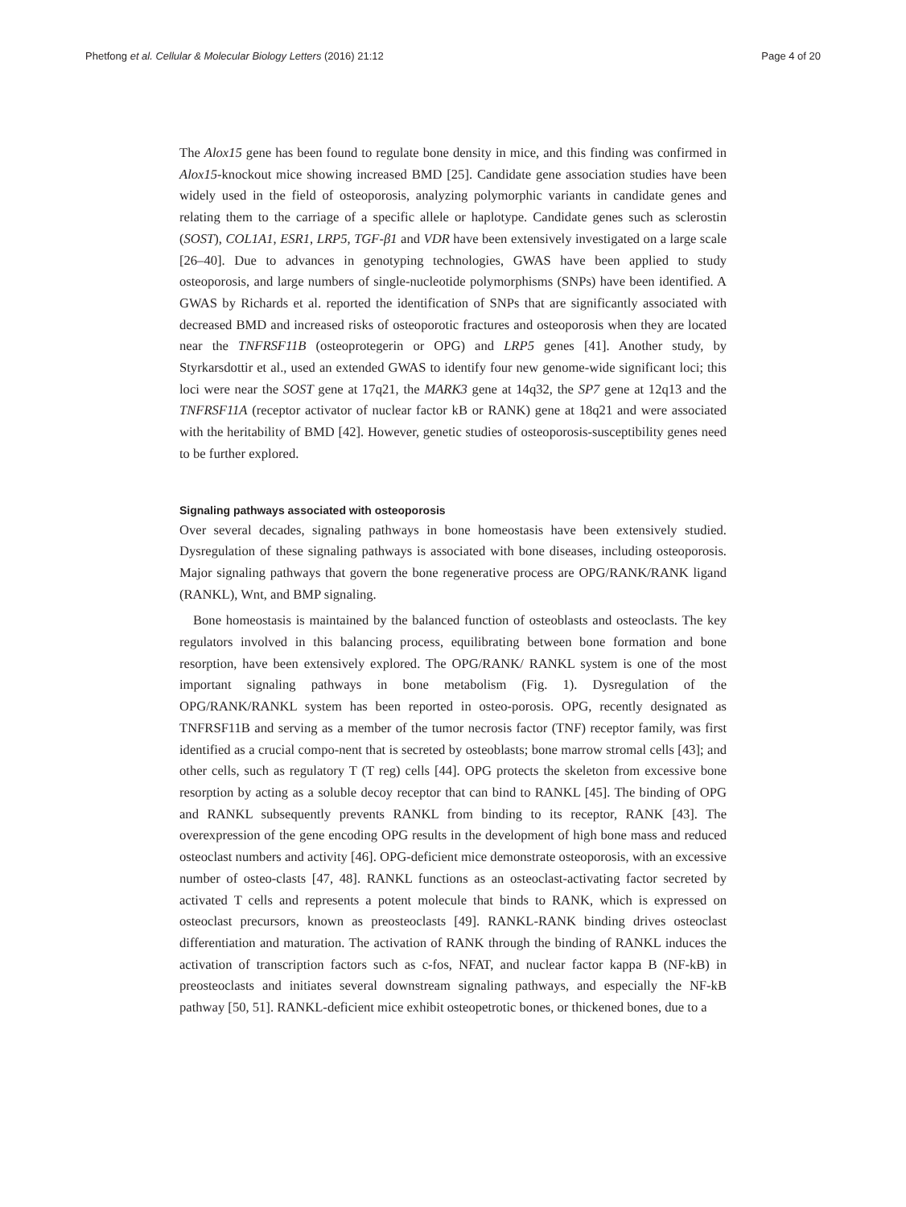Phetfong et al. Cellular & Molecular Biology Letters (2016) 21:12 Page 4 of 20
The Alox15 gene has been found to regulate bone density in mice, and this finding was confirmed in Alox15-knockout mice showing increased BMD [25]. Candidate gene association studies have been widely used in the field of osteoporosis, analyzing polymorphic variants in candidate genes and relating them to the carriage of a specific allele or haplotype. Candidate genes such as sclerostin (SOST), COL1A1, ESR1, LRP5, TGF-β1 and VDR have been extensively investigated on a large scale [26–40]. Due to advances in genotyping technologies, GWAS have been applied to study osteoporosis, and large numbers of single-nucleotide polymorphisms (SNPs) have been identified. A GWAS by Richards et al. reported the identification of SNPs that are significantly associated with decreased BMD and increased risks of osteoporotic fractures and osteoporosis when they are located near the TNFRSF11B (osteoprotegerin or OPG) and LRP5 genes [41]. Another study, by Styrkarsdottir et al., used an extended GWAS to identify four new genome-wide significant loci; this loci were near the SOST gene at 17q21, the MARK3 gene at 14q32, the SP7 gene at 12q13 and the TNFRSF11A (receptor activator of nuclear factor kB or RANK) gene at 18q21 and were associated with the heritability of BMD [42]. However, genetic studies of osteoporosis-susceptibility genes need to be further explored.
Signaling pathways associated with osteoporosis
Over several decades, signaling pathways in bone homeostasis have been extensively studied. Dysregulation of these signaling pathways is associated with bone diseases, including osteoporosis. Major signaling pathways that govern the bone regenerative process are OPG/RANK/RANK ligand (RANKL), Wnt, and BMP signaling.
Bone homeostasis is maintained by the balanced function of osteoblasts and osteoclasts. The key regulators involved in this balancing process, equilibrating between bone formation and bone resorption, have been extensively explored. The OPG/RANK/ RANKL system is one of the most important signaling pathways in bone metabolism (Fig. 1). Dysregulation of the OPG/RANK/RANKL system has been reported in osteo-porosis. OPG, recently designated as TNFRSF11B and serving as a member of the tumor necrosis factor (TNF) receptor family, was first identified as a crucial compo-nent that is secreted by osteoblasts; bone marrow stromal cells [43]; and other cells, such as regulatory T (T reg) cells [44]. OPG protects the skeleton from excessive bone resorption by acting as a soluble decoy receptor that can bind to RANKL [45]. The binding of OPG and RANKL subsequently prevents RANKL from binding to its receptor, RANK [43]. The overexpression of the gene encoding OPG results in the development of high bone mass and reduced osteoclast numbers and activity [46]. OPG-deficient mice demonstrate osteoporosis, with an excessive number of osteo-clasts [47, 48]. RANKL functions as an osteoclast-activating factor secreted by activated T cells and represents a potent molecule that binds to RANK, which is expressed on osteoclast precursors, known as preosteoclasts [49]. RANKL-RANK binding drives osteoclast differentiation and maturation. The activation of RANK through the binding of RANKL induces the activation of transcription factors such as c-fos, NFAT, and nuclear factor kappa B (NF-kB) in preosteoclasts and initiates several downstream signaling pathways, and especially the NF-kB pathway [50, 51]. RANKL-deficient mice exhibit osteopetrotic bones, or thickened bones, due to a